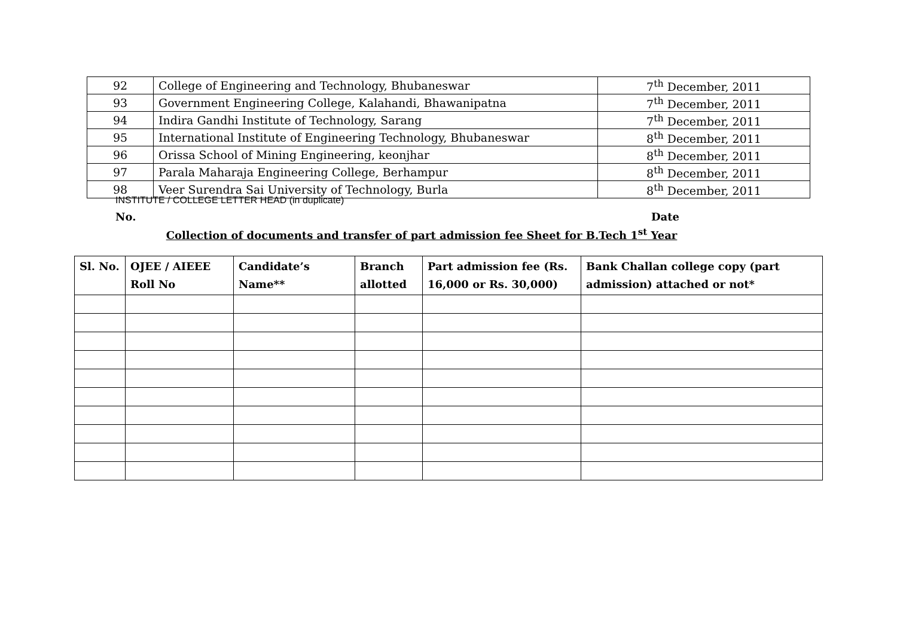| 92 | College of Engineering and Technology, Bhubaneswar | 7<sup>th</sup> December, 2011 |
| 93 | Government Engineering College, Kalahandi, Bhawanipatna | 7<sup>th</sup> December, 2011 |
| 94 | Indira Gandhi Institute of Technology, Sarang | 7<sup>th</sup> December, 2011 |
| 95 | International Institute of Engineering Technology, Bhubaneswar | 8<sup>th</sup> December, 2011 |
| 96 | Orissa School of Mining Engineering, keonjhar | 8<sup>th</sup> December, 2011 |
| 97 | Parala Maharaja Engineering College, Berhampur | 8<sup>th</sup> December, 2011 |
| 98 | Veer Surendra Sai University of Technology, Burla | 8<sup>th</sup> December, 2011 |
INSTITUTE / COLLEGE LETTER HEAD (in duplicate)
No. Date
Collection of documents and transfer of part admission fee Sheet for B.Tech 1<sup>st</sup> Year
| Sl. No. | OJEE / AIEEE Roll No | Candidate’s Name** | Branch allotted | Part admission fee (Rs. 16,000 or Rs. 30,000) | Bank Challan college copy (part admission) attached or not* |
| --- | --- | --- | --- | --- | --- |